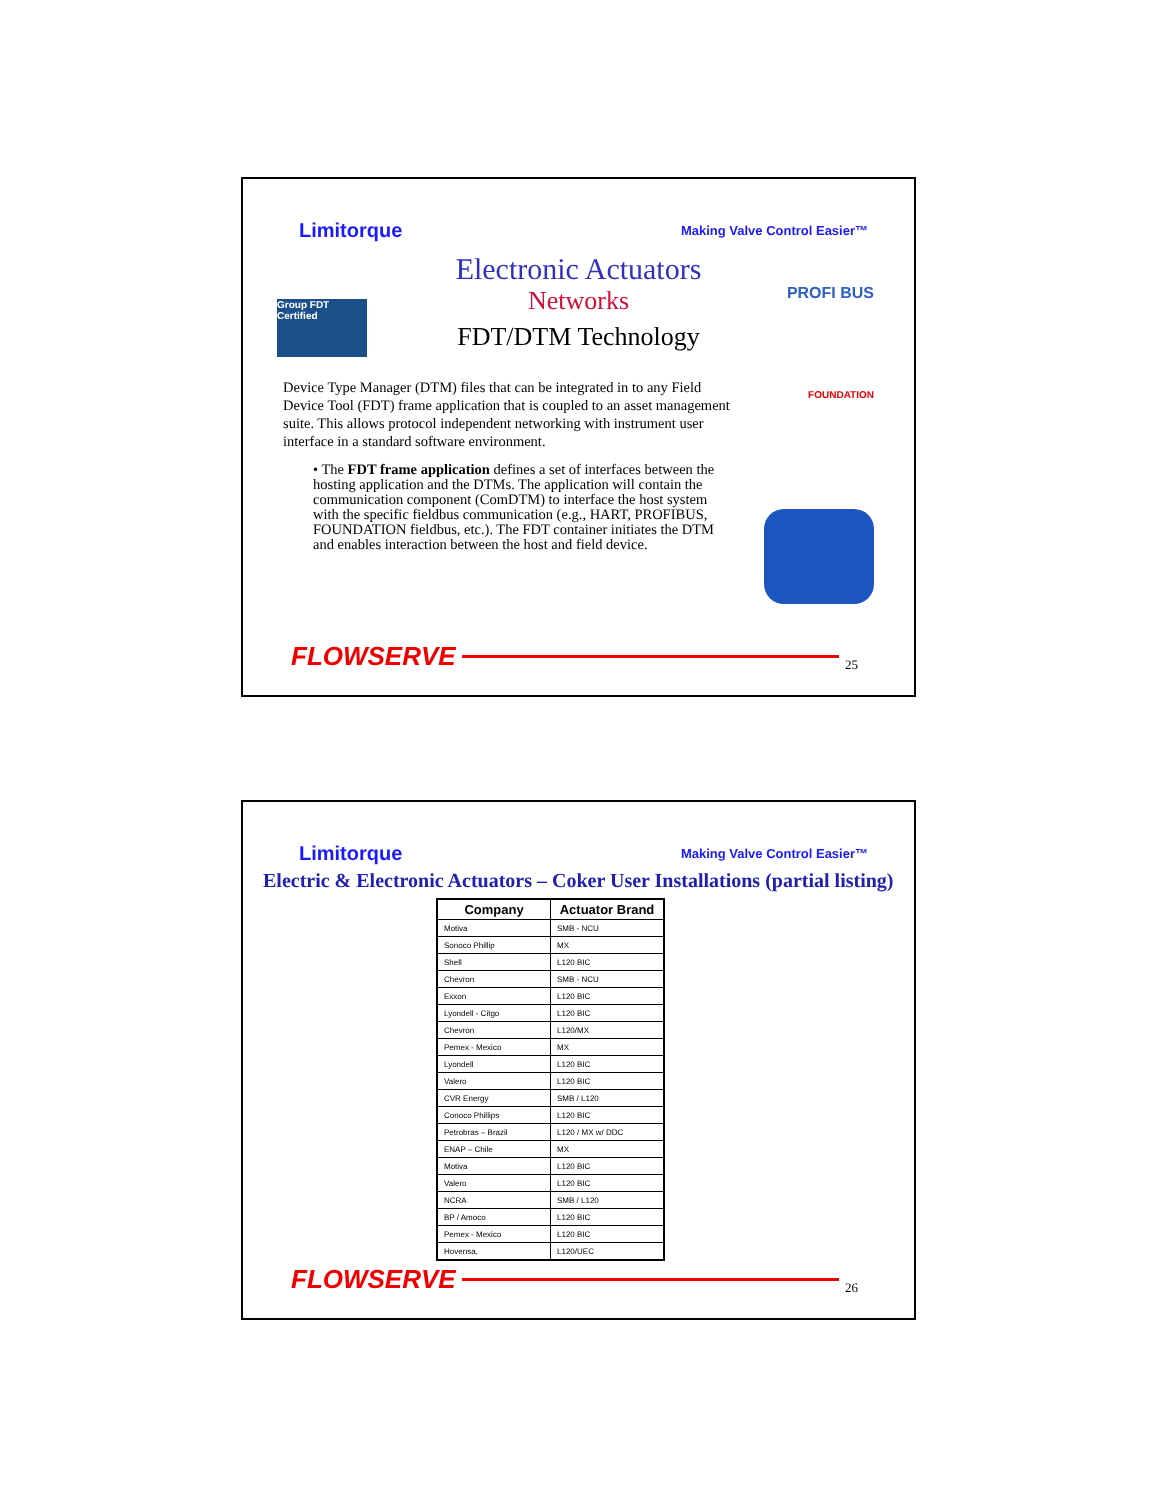Limitorque Making Valve Control Easier™
Electronic Actuators
Networks
FDT/DTM Technology
Group FDT Certified
PROFI BUS
FOUNDATION
Device Type Manager (DTM) files that can be integrated in to any Field Device Tool (FDT) frame application that is coupled to an asset management suite. This allows protocol independent networking with instrument user interface in a standard software environment.
• The FDT frame application defines a set of interfaces between the hosting application and the DTMs. The application will contain the communication component (ComDTM) to interface the host system with the specific fieldbus communication (e.g., HART, PROFIBUS, FOUNDATION fieldbus, etc.). The FDT container initiates the DTM and enables interaction between the host and field device.
FLOWSERVE
25
Limitorque Making Valve Control Easier™
Electric & Electronic Actuators – Coker User Installations (partial listing)
| Company | Actuator Brand |
| --- | --- |
| Motiva | SMB - NCU |
| Sonoco Phillip | MX |
| Shell | L120 BIC |
| Chevron | SMB - NCU |
| Exxon | L120 BIC |
| Lyondell - Citgo | L120 BIC |
| Chevron | L120/MX |
| Pemex - Mexico | MX |
| Lyondell | L120 BIC |
| Valero | L120 BIC |
| CVR Energy | SMB / L120 |
| Conoco Phillips | L120 BIC |
| Petrobras – Brazil | L120 / MX w/ DDC |
| ENAP – Chile | MX |
| Motiva | L120 BIC |
| Valero | L120 BIC |
| NCRA | SMB / L120 |
| BP / Amoco | L120 BIC |
| Pemex - Mexico | L120 BIC |
| Hovensa, | L120/UEC |
FLOWSERVE
26